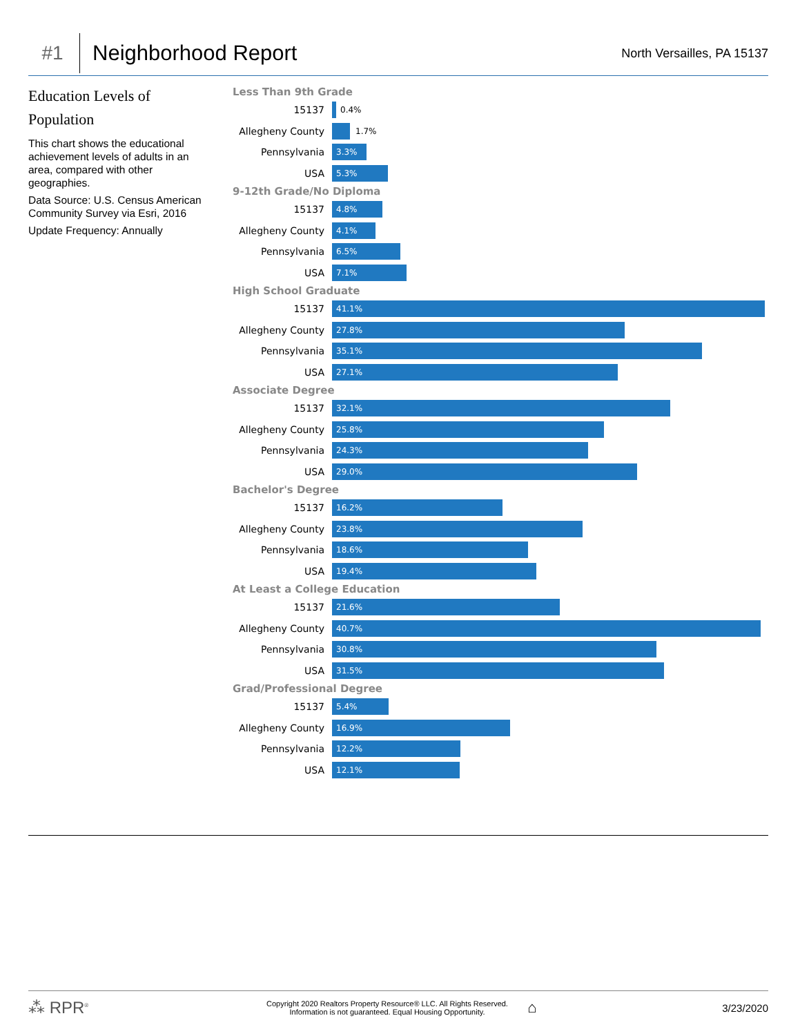#1
Neighborhood Report
North Versailles, PA 15137
Education Levels of
Population
This chart shows the educational achievement levels of adults in an area, compared with other geographies.
Data Source: U.S. Census American Community Survey via Esri, 2016
Update Frequency: Annually
Less Than 9th Grade
15137
0.4%
Allegheny County
1.7%
Pennsylvania
3.3%
USA
5.3%
9-12th Grade/No Diploma
15137
4.8%
Allegheny County
4.1%
Pennsylvania
6.5%
USA
7.1%
High School Graduate
15137
41.1%
Allegheny County
27.8%
Pennsylvania
35.1%
USA
27.1%
Associate Degree
15137
32.1%
Allegheny County
25.8%
Pennsylvania
24.3%
USA
29.0%
Bachelor's Degree
15137
16.2%
Allegheny County
23.8%
Pennsylvania
18.6%
USA
19.4%
At Least a College Education
15137
21.6%
Allegheny County
40.7%
Pennsylvania
30.8%
USA
31.5%
Grad/Professional Degree
15137
5.4%
Allegheny County
16.9%
Pennsylvania
12.2%
USA
12.1%
⁂ RPR<sup>®</sup>
Copyright 2020 Realtors Property Resource® LLC. All Rights Reserved.
Information is not guaranteed. Equal Housing Opportunity.
⌂
3/23/2020